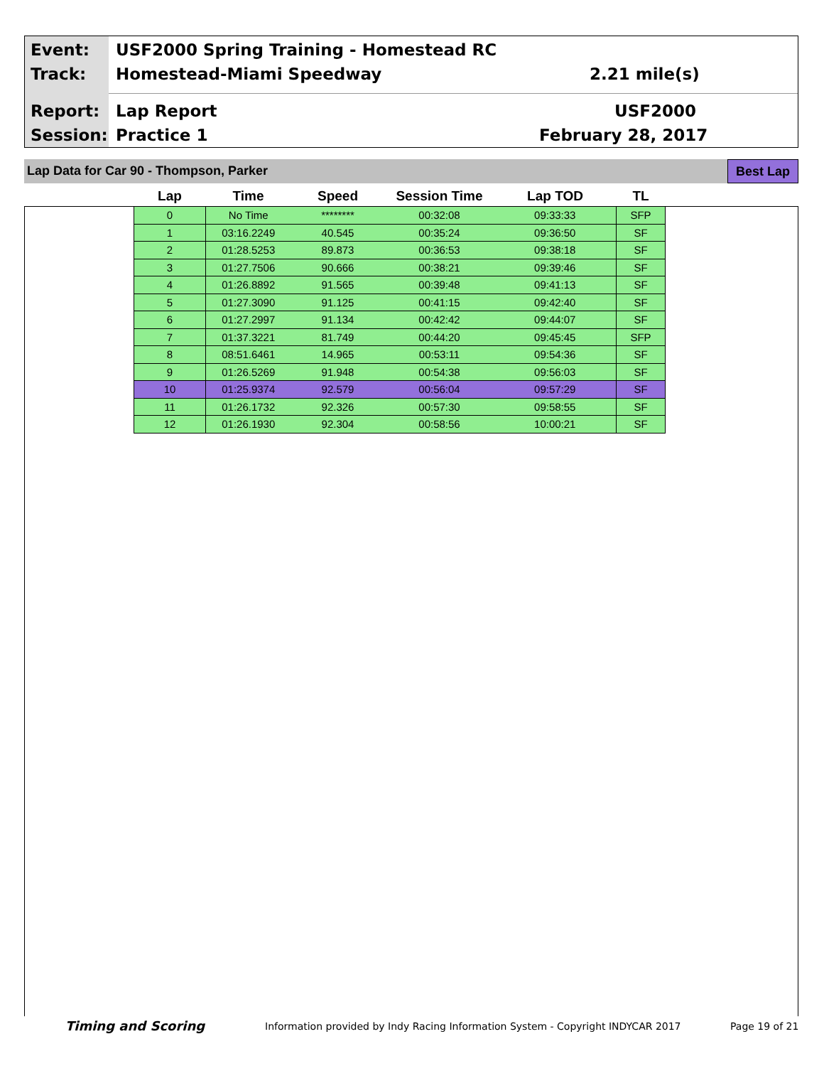Event:
USF2000 Spring Training - Homestead RC
Track: Homestead-Miami Speedway 2.21 mile(s)
Report: Lap Report USF2000
Session: Practice 1 February 28, 2017
Lap Data for Car 90 - Thompson, Parker
Best Lap
| Lap | Time | Speed | Session Time | Lap TOD | TL |
| --- | --- | --- | --- | --- | --- |
| 0 | No Time | ******** | 00:32:08 | 09:33:33 | SFP |
| 1 | 03:16.2249 | 40.545 | 00:35:24 | 09:36:50 | SF |
| 2 | 01:28.5253 | 89.873 | 00:36:53 | 09:38:18 | SF |
| 3 | 01:27.7506 | 90.666 | 00:38:21 | 09:39:46 | SF |
| 4 | 01:26.8892 | 91.565 | 00:39:48 | 09:41:13 | SF |
| 5 | 01:27.3090 | 91.125 | 00:41:15 | 09:42:40 | SF |
| 6 | 01:27.2997 | 91.134 | 00:42:42 | 09:44:07 | SF |
| 7 | 01:37.3221 | 81.749 | 00:44:20 | 09:45:45 | SFP |
| 8 | 08:51.6461 | 14.965 | 00:53:11 | 09:54:36 | SF |
| 9 | 01:26.5269 | 91.948 | 00:54:38 | 09:56:03 | SF |
| 10 | 01:25.9374 | 92.579 | 00:56:04 | 09:57:29 | SF |
| 11 | 01:26.1732 | 92.326 | 00:57:30 | 09:58:55 | SF |
| 12 | 01:26.1930 | 92.304 | 00:58:56 | 10:00:21 | SF |
Timing and Scoring
Information provided by Indy Racing Information System - Copyright INDYCAR 2017
Page 19 of 21